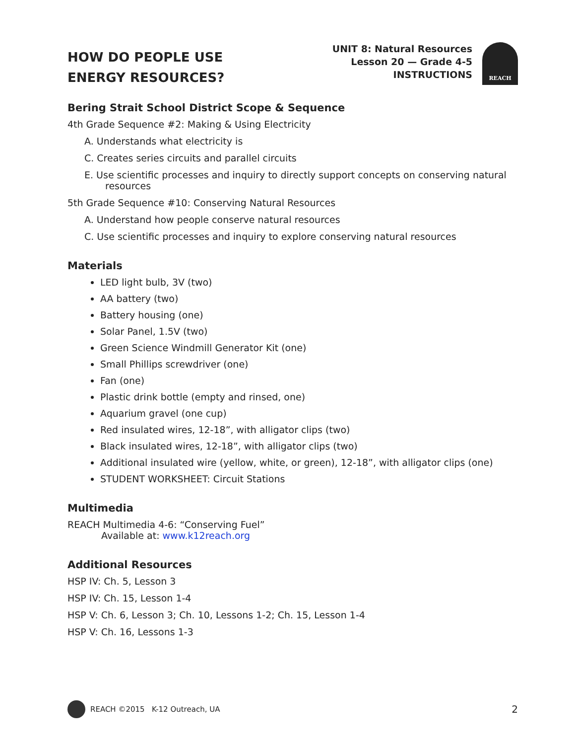HOW DO PEOPLE USE
ENERGY RESOURCES?
UNIT 8: Natural Resources
Lesson 20 — Grade 4-5
INSTRUCTIONS
REACH
Bering Strait School District Scope & Sequence
4th Grade Sequence #2: Making & Using Electricity
A. Understands what electricity is
C. Creates series circuits and parallel circuits
E. Use scientific processes and inquiry to directly support concepts on conserving natural resources
5th Grade Sequence #10: Conserving Natural Resources
A. Understand how people conserve natural resources
C. Use scientific processes and inquiry to explore conserving natural resources
Materials
LED light bulb, 3V (two)
AA battery (two)
Battery housing (one)
Solar Panel, 1.5V (two)
Green Science Windmill Generator Kit (one)
Small Phillips screwdriver (one)
Fan (one)
Plastic drink bottle (empty and rinsed, one)
Aquarium gravel (one cup)
Red insulated wires, 12-18”, with alligator clips (two)
Black insulated wires, 12-18”, with alligator clips (two)
Additional insulated wire (yellow, white, or green), 12-18”, with alligator clips (one)
STUDENT WORKSHEET: Circuit Stations
Multimedia
REACH Multimedia 4-6: “Conserving Fuel”
Available at: www.k12reach.org
Additional Resources
HSP IV: Ch. 5, Lesson 3
HSP IV: Ch. 15, Lesson 1-4
HSP V: Ch. 6, Lesson 3; Ch. 10, Lessons 1-2; Ch. 15, Lesson 1-4
HSP V: Ch. 16, Lessons 1-3
REACH ©2015 K-12 Outreach, UA 2